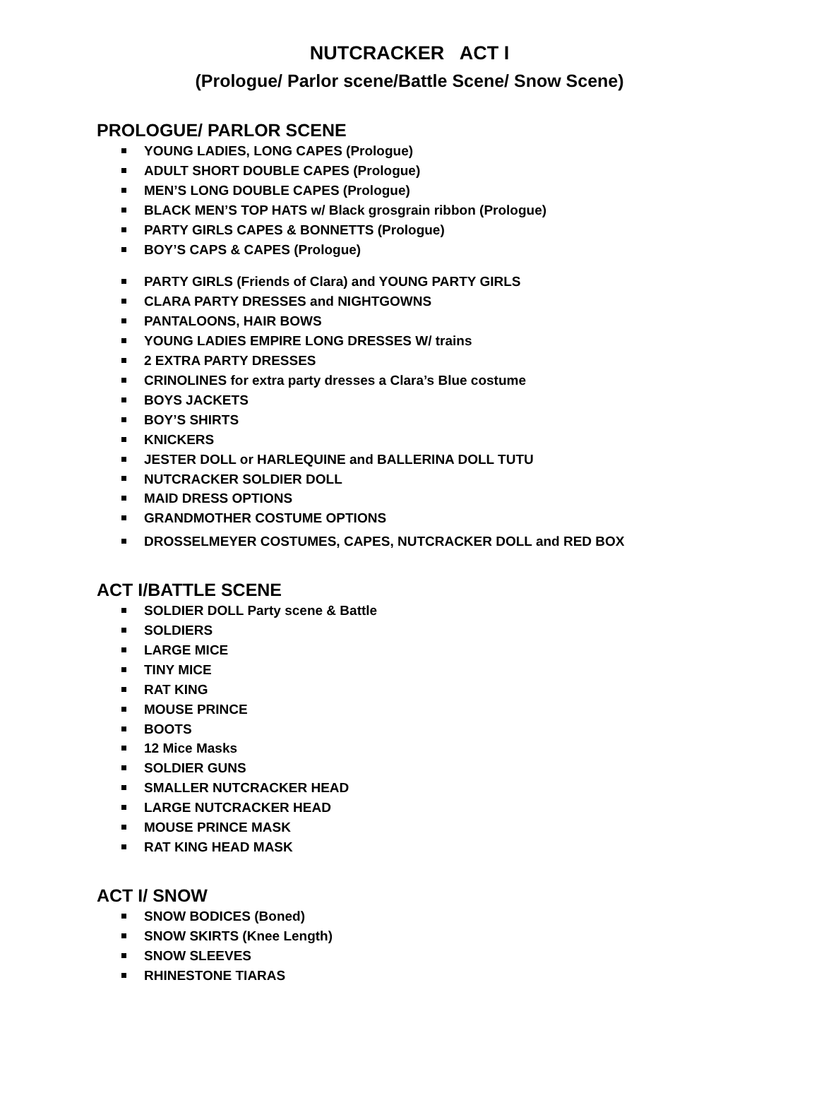NUTCRACKER ACT I
(Prologue/ Parlor scene/Battle Scene/ Snow Scene)
PROLOGUE/ PARLOR SCENE
YOUNG LADIES, LONG CAPES (Prologue)
ADULT SHORT DOUBLE CAPES (Prologue)
MEN’S LONG DOUBLE CAPES (Prologue)
BLACK MEN’S TOP HATS w/ Black grosgrain ribbon (Prologue)
PARTY GIRLS CAPES & BONNETTS (Prologue)
BOY’S CAPS & CAPES (Prologue)
PARTY GIRLS (Friends of Clara) and YOUNG PARTY GIRLS
CLARA PARTY DRESSES and NIGHTGOWNS
PANTALOONS, HAIR BOWS
YOUNG LADIES EMPIRE LONG DRESSES W/ trains
2 EXTRA PARTY DRESSES
CRINOLINES for extra party dresses a Clara’s Blue costume
BOYS JACKETS
BOY’S SHIRTS
KNICKERS
JESTER DOLL or HARLEQUINE and BALLERINA DOLL TUTU
NUTCRACKER SOLDIER DOLL
MAID DRESS OPTIONS
GRANDMOTHER COSTUME OPTIONS
DROSSELMEYER COSTUMES, CAPES, NUTCRACKER DOLL and RED BOX
ACT I/BATTLE SCENE
SOLDIER DOLL Party scene & Battle
SOLDIERS
LARGE MICE
TINY MICE
RAT KING
MOUSE PRINCE
BOOTS
12 Mice Masks
SOLDIER GUNS
SMALLER NUTCRACKER HEAD
LARGE NUTCRACKER HEAD
MOUSE PRINCE MASK
RAT KING HEAD MASK
ACT I/ SNOW
SNOW BODICES (Boned)
SNOW SKIRTS (Knee Length)
SNOW SLEEVES
RHINESTONE TIARAS